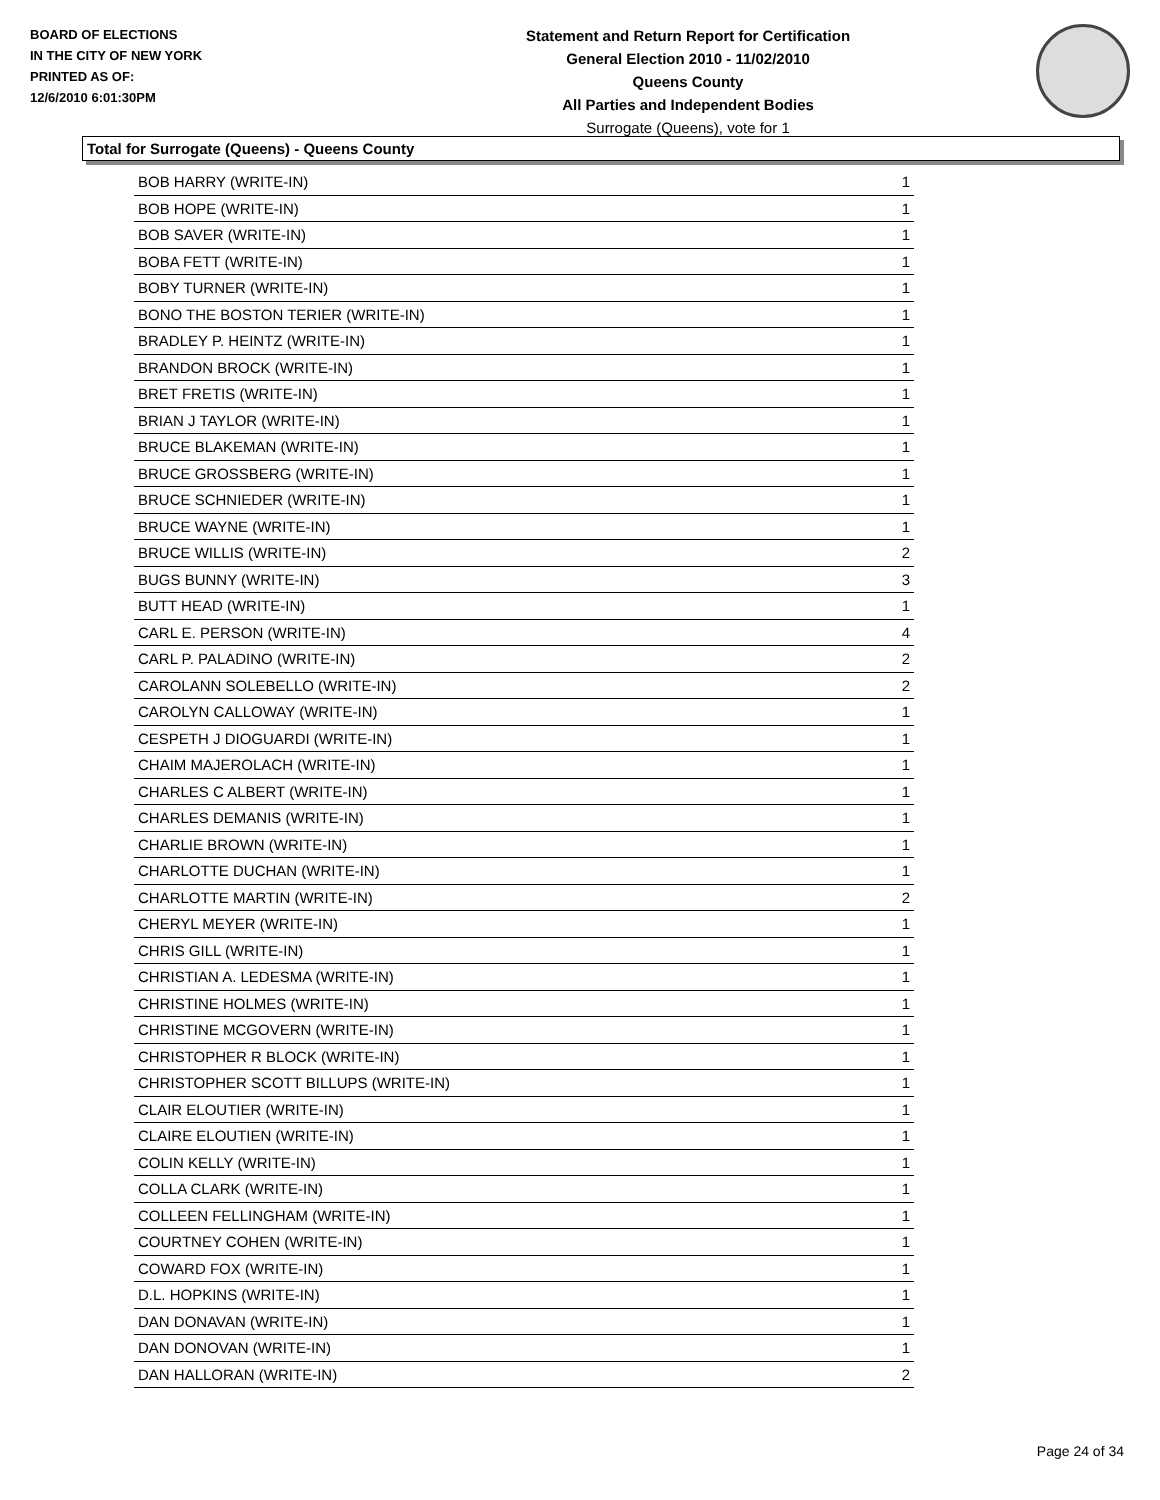BOARD OF ELECTIONS
IN THE CITY OF NEW YORK
PRINTED AS OF:
12/6/2010 6:01:30PM
Statement and Return Report for Certification
General Election 2010 - 11/02/2010
Queens County
All Parties and Independent Bodies
Surrogate (Queens), vote for 1
Total for Surrogate (Queens) - Queens County
| BOB HARRY (WRITE-IN) | 1 |
| BOB HOPE (WRITE-IN) | 1 |
| BOB SAVER (WRITE-IN) | 1 |
| BOBA FETT (WRITE-IN) | 1 |
| BOBY TURNER (WRITE-IN) | 1 |
| BONO THE BOSTON TERIER (WRITE-IN) | 1 |
| BRADLEY P. HEINTZ (WRITE-IN) | 1 |
| BRANDON BROCK (WRITE-IN) | 1 |
| BRET FRETIS (WRITE-IN) | 1 |
| BRIAN J TAYLOR (WRITE-IN) | 1 |
| BRUCE BLAKEMAN (WRITE-IN) | 1 |
| BRUCE GROSSBERG (WRITE-IN) | 1 |
| BRUCE SCHNIEDER (WRITE-IN) | 1 |
| BRUCE WAYNE (WRITE-IN) | 1 |
| BRUCE WILLIS (WRITE-IN) | 2 |
| BUGS BUNNY (WRITE-IN) | 3 |
| BUTT HEAD (WRITE-IN) | 1 |
| CARL E. PERSON (WRITE-IN) | 4 |
| CARL P. PALADINO (WRITE-IN) | 2 |
| CAROLANN SOLEBELLO (WRITE-IN) | 2 |
| CAROLYN CALLOWAY (WRITE-IN) | 1 |
| CESPETH J DIOGUARDI (WRITE-IN) | 1 |
| CHAIM MAJEROLACH (WRITE-IN) | 1 |
| CHARLES C ALBERT (WRITE-IN) | 1 |
| CHARLES DEMANIS (WRITE-IN) | 1 |
| CHARLIE BROWN (WRITE-IN) | 1 |
| CHARLOTTE DUCHAN (WRITE-IN) | 1 |
| CHARLOTTE MARTIN (WRITE-IN) | 2 |
| CHERYL MEYER (WRITE-IN) | 1 |
| CHRIS GILL (WRITE-IN) | 1 |
| CHRISTIAN A. LEDESMA (WRITE-IN) | 1 |
| CHRISTINE HOLMES (WRITE-IN) | 1 |
| CHRISTINE MCGOVERN (WRITE-IN) | 1 |
| CHRISTOPHER R BLOCK (WRITE-IN) | 1 |
| CHRISTOPHER SCOTT BILLUPS (WRITE-IN) | 1 |
| CLAIR ELOUTIER (WRITE-IN) | 1 |
| CLAIRE ELOUTIEN (WRITE-IN) | 1 |
| COLIN KELLY (WRITE-IN) | 1 |
| COLLA CLARK (WRITE-IN) | 1 |
| COLLEEN FELLINGHAM (WRITE-IN) | 1 |
| COURTNEY COHEN (WRITE-IN) | 1 |
| COWARD FOX (WRITE-IN) | 1 |
| D.L. HOPKINS (WRITE-IN) | 1 |
| DAN DONAVAN (WRITE-IN) | 1 |
| DAN DONOVAN (WRITE-IN) | 1 |
| DAN HALLORAN (WRITE-IN) | 2 |
Page 24 of 34